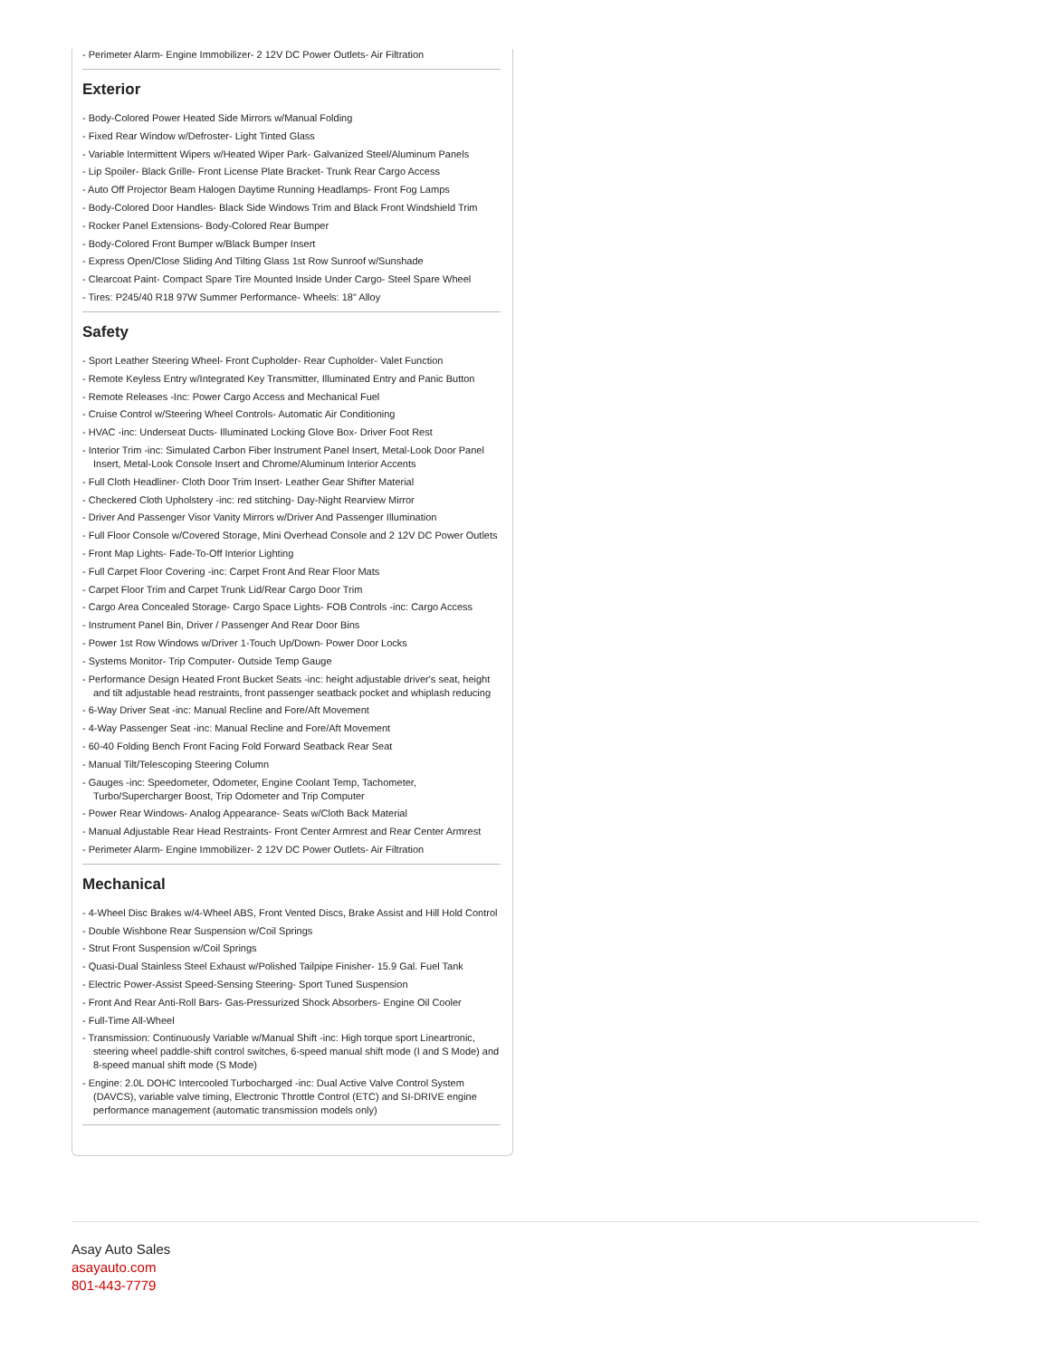- Perimeter Alarm- Engine Immobilizer- 2 12V DC Power Outlets- Air Filtration
Exterior
- Body-Colored Power Heated Side Mirrors w/Manual Folding
- Fixed Rear Window w/Defroster- Light Tinted Glass
- Variable Intermittent Wipers w/Heated Wiper Park- Galvanized Steel/Aluminum Panels
- Lip Spoiler- Black Grille- Front License Plate Bracket- Trunk Rear Cargo Access
- Auto Off Projector Beam Halogen Daytime Running Headlamps- Front Fog Lamps
- Body-Colored Door Handles- Black Side Windows Trim and Black Front Windshield Trim
- Rocker Panel Extensions- Body-Colored Rear Bumper
- Body-Colored Front Bumper w/Black Bumper Insert
- Express Open/Close Sliding And Tilting Glass 1st Row Sunroof w/Sunshade
- Clearcoat Paint- Compact Spare Tire Mounted Inside Under Cargo- Steel Spare Wheel
- Tires: P245/40 R18 97W Summer Performance- Wheels: 18" Alloy
Safety
- Sport Leather Steering Wheel- Front Cupholder- Rear Cupholder- Valet Function
- Remote Keyless Entry w/Integrated Key Transmitter, Illuminated Entry and Panic Button
- Remote Releases -Inc: Power Cargo Access and Mechanical Fuel
- Cruise Control w/Steering Wheel Controls- Automatic Air Conditioning
- HVAC -inc: Underseat Ducts- Illuminated Locking Glove Box- Driver Foot Rest
- Interior Trim -inc: Simulated Carbon Fiber Instrument Panel Insert, Metal-Look Door Panel Insert, Metal-Look Console Insert and Chrome/Aluminum Interior Accents
- Full Cloth Headliner- Cloth Door Trim Insert- Leather Gear Shifter Material
- Checkered Cloth Upholstery -inc: red stitching- Day-Night Rearview Mirror
- Driver And Passenger Visor Vanity Mirrors w/Driver And Passenger Illumination
- Full Floor Console w/Covered Storage, Mini Overhead Console and 2 12V DC Power Outlets
- Front Map Lights- Fade-To-Off Interior Lighting
- Full Carpet Floor Covering -inc: Carpet Front And Rear Floor Mats
- Carpet Floor Trim and Carpet Trunk Lid/Rear Cargo Door Trim
- Cargo Area Concealed Storage- Cargo Space Lights- FOB Controls -inc: Cargo Access
- Instrument Panel Bin, Driver / Passenger And Rear Door Bins
- Power 1st Row Windows w/Driver 1-Touch Up/Down- Power Door Locks
- Systems Monitor- Trip Computer- Outside Temp Gauge
- Performance Design Heated Front Bucket Seats -inc: height adjustable driver's seat, height and tilt adjustable head restraints, front passenger seatback pocket and whiplash reducing
- 6-Way Driver Seat -inc: Manual Recline and Fore/Aft Movement
- 4-Way Passenger Seat -inc: Manual Recline and Fore/Aft Movement
- 60-40 Folding Bench Front Facing Fold Forward Seatback Rear Seat
- Manual Tilt/Telescoping Steering Column
- Gauges -inc: Speedometer, Odometer, Engine Coolant Temp, Tachometer, Turbo/Supercharger Boost, Trip Odometer and Trip Computer
- Power Rear Windows- Analog Appearance- Seats w/Cloth Back Material
- Manual Adjustable Rear Head Restraints- Front Center Armrest and Rear Center Armrest
- Perimeter Alarm- Engine Immobilizer- 2 12V DC Power Outlets- Air Filtration
Mechanical
- 4-Wheel Disc Brakes w/4-Wheel ABS, Front Vented Discs, Brake Assist and Hill Hold Control
- Double Wishbone Rear Suspension w/Coil Springs
- Strut Front Suspension w/Coil Springs
- Quasi-Dual Stainless Steel Exhaust w/Polished Tailpipe Finisher- 15.9 Gal. Fuel Tank
- Electric Power-Assist Speed-Sensing Steering- Sport Tuned Suspension
- Front And Rear Anti-Roll Bars- Gas-Pressurized Shock Absorbers- Engine Oil Cooler
- Full-Time All-Wheel
- Transmission: Continuously Variable w/Manual Shift -inc: High torque sport Lineartronic, steering wheel paddle-shift control switches, 6-speed manual shift mode (I and S Mode) and 8-speed manual shift mode (S Mode)
- Engine: 2.0L DOHC Intercooled Turbocharged -inc: Dual Active Valve Control System (DAVCS), variable valve timing, Electronic Throttle Control (ETC) and SI-DRIVE engine performance management (automatic transmission models only)
Asay Auto Sales
asayauto.com
801-443-7779